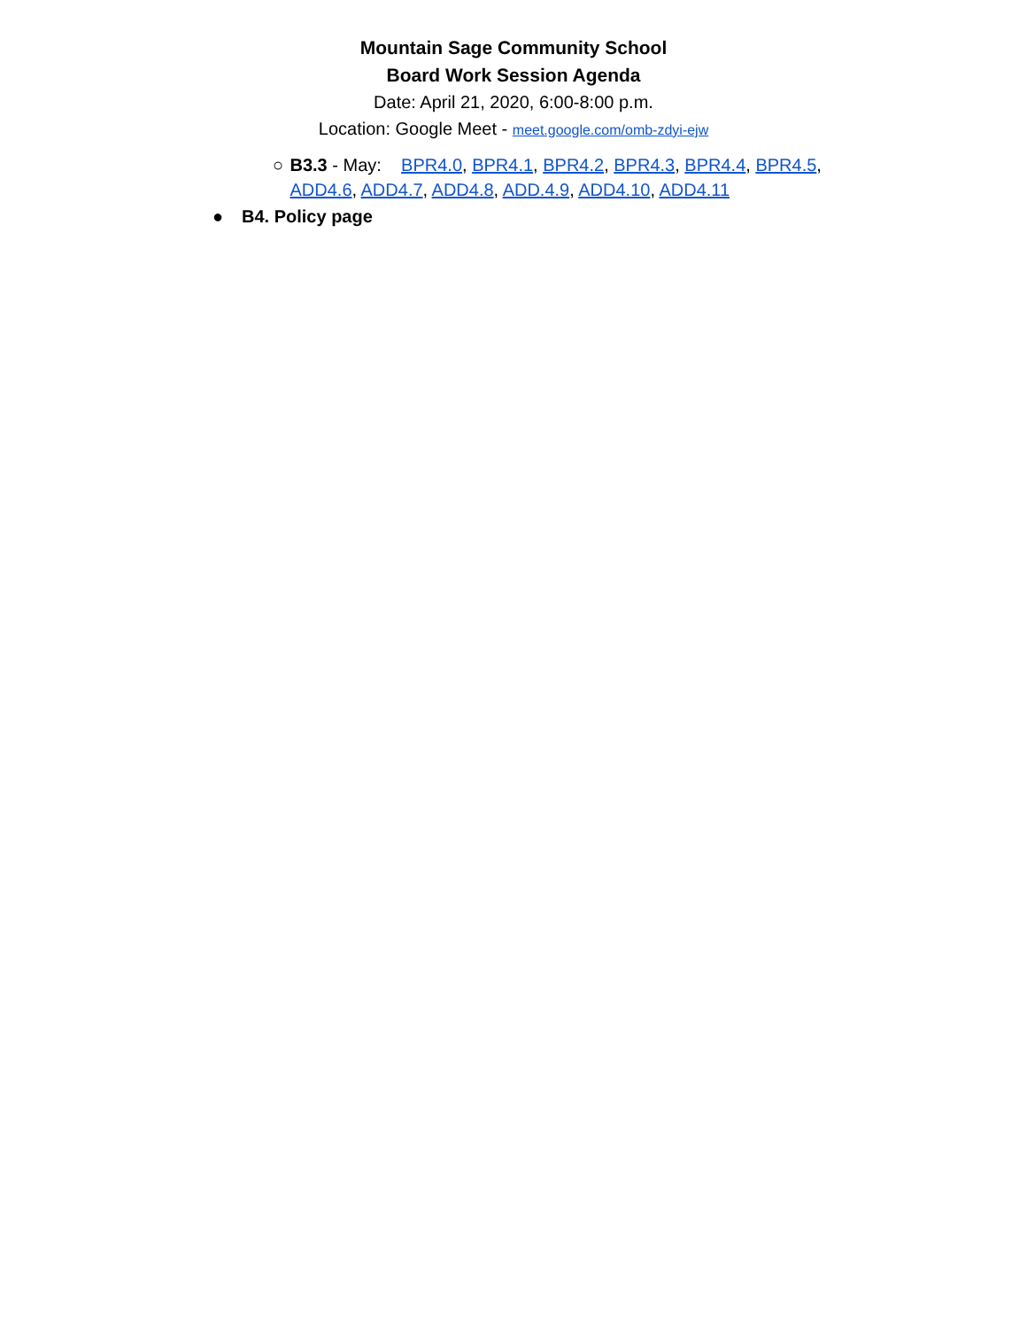Mountain Sage Community School
Board Work Session Agenda
Date: April 21, 2020, 6:00-8:00 p.m.
Location: Google Meet - meet.google.com/omb-zdyi-ejw
○ B3.3 - May: BPR4.0, BPR4.1, BPR4.2, BPR4.3, BPR4.4, BPR4.5, ADD4.6, ADD4.7, ADD4.8, ADD.4.9, ADD4.10, ADD4.11
● B4. Policy page